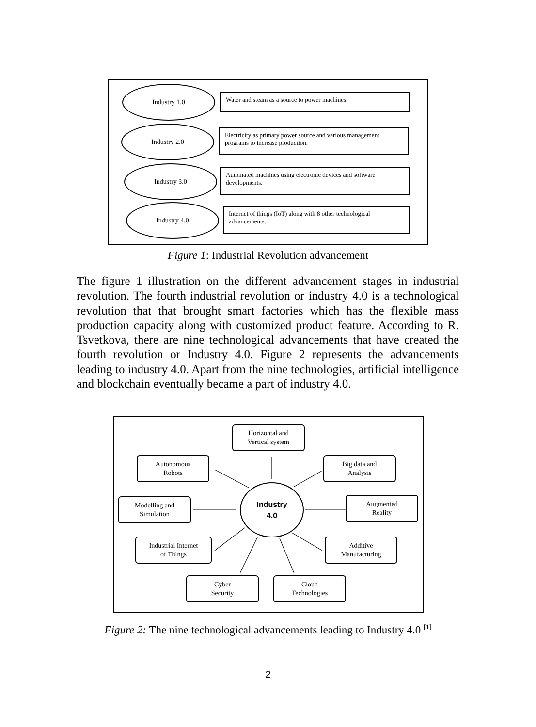Industry 1.0
Water and steam as a source to power machines.
Industry 2.0
Electricity as primary power source and various management programs to increase production.
Industry 3.0
Automated machines using electronic devices and software developments.
Industry 4.0
Internet of things (IoT) along with 8 other technological advancements.
Figure 1: Industrial Revolution advancement
The figure 1 illustration on the different advancement stages in industrial revolution. The fourth industrial revolution or industry 4.0 is a technological revolution that that brought smart factories which has the flexible mass production capacity along with customized product feature. According to R. Tsvetkova, there are nine technological advancements that have created the fourth revolution or Industry 4.0. Figure 2 represents the advancements leading to industry 4.0. Apart from the nine technologies, artificial intelligence and blockchain eventually became a part of industry 4.0.
Horizontal and
Vertical system
Autonomous
Robots
Big data and
Analysis
Modelling and
Simulation
Industry
4.0
Augmented
Reality
Industrial Internet
of Things
Additive
Manufacturing
Cyber
Security
Cloud
Technologies
Figure 2: The nine technological advancements leading to Industry 4.0 <sup>[1]</sup>
2